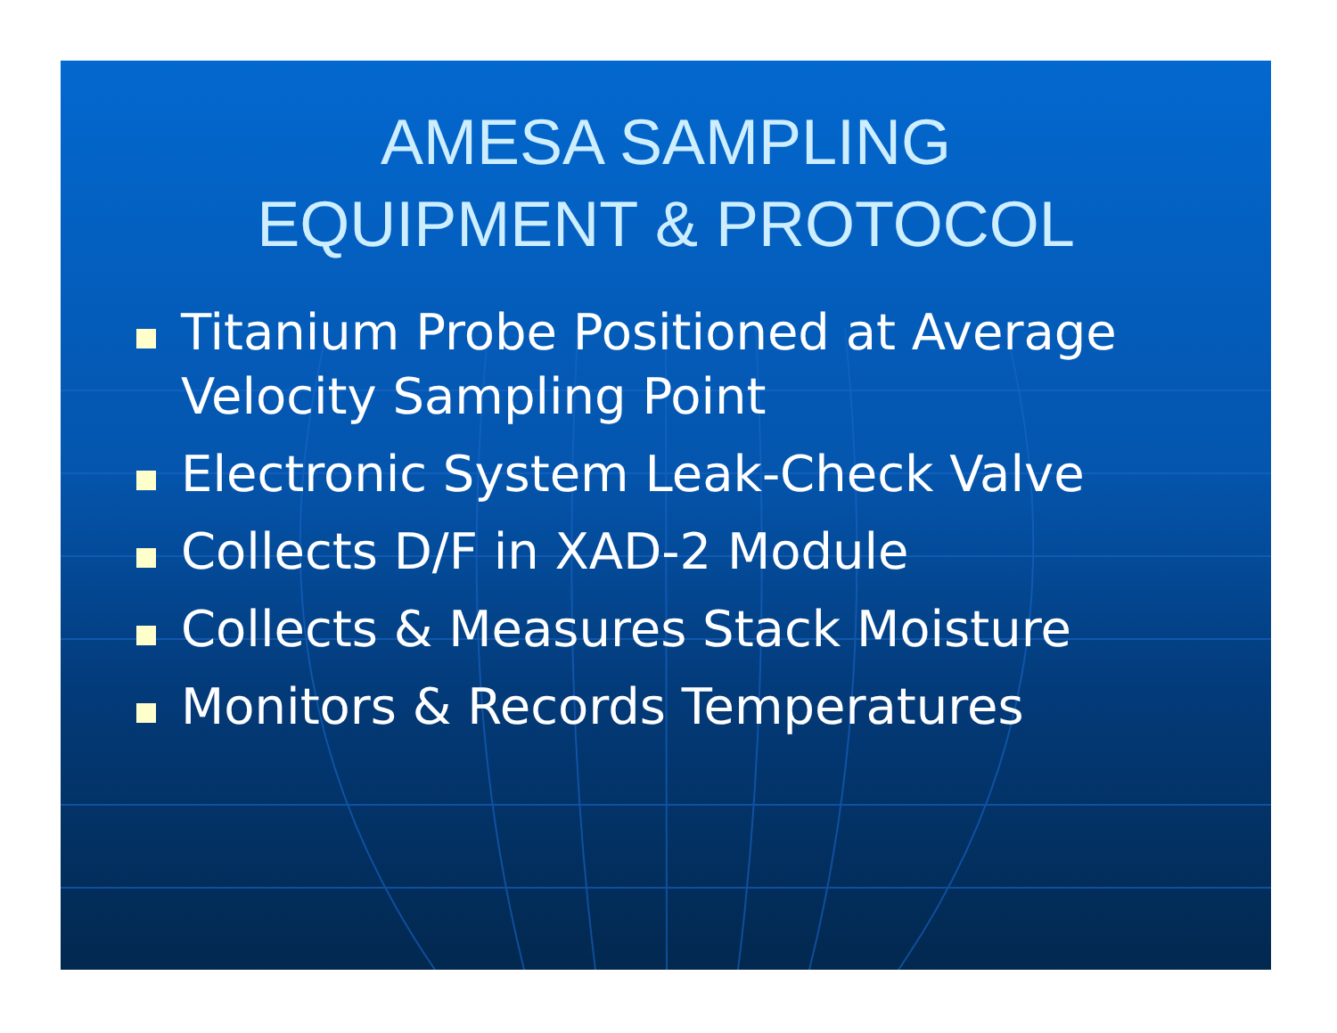AMESA SAMPLING
EQUIPMENT & PROTOCOL
Titanium Probe Positioned at Average Velocity Sampling Point
Electronic System Leak-Check Valve
Collects D/F in XAD-2 Module
Collects & Measures Stack Moisture
Monitors & Records Temperatures